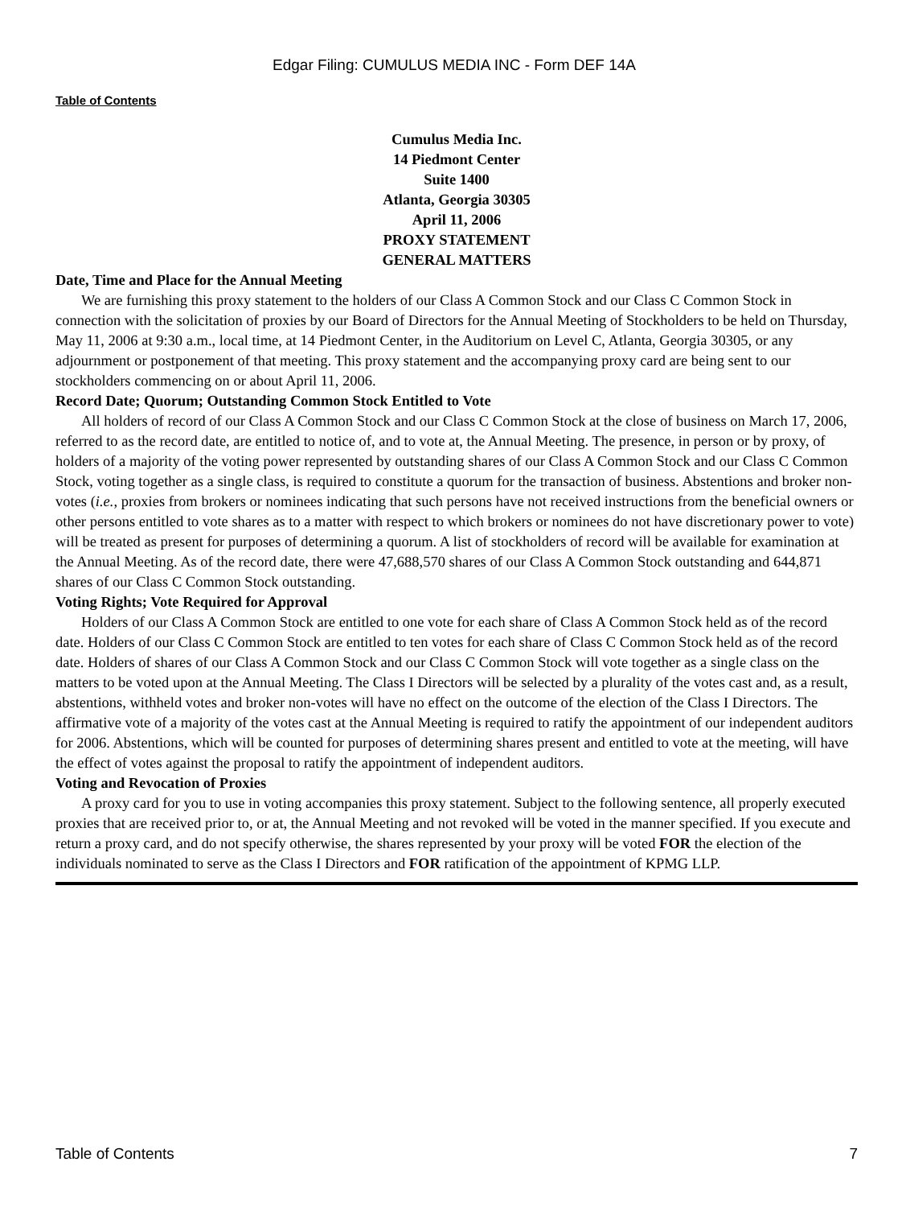Edgar Filing: CUMULUS MEDIA INC - Form DEF 14A
Table of Contents
Cumulus Media Inc.
14 Piedmont Center
Suite 1400
Atlanta, Georgia 30305
April 11, 2006
PROXY STATEMENT
GENERAL MATTERS
Date, Time and Place for the Annual Meeting
We are furnishing this proxy statement to the holders of our Class A Common Stock and our Class C Common Stock in connection with the solicitation of proxies by our Board of Directors for the Annual Meeting of Stockholders to be held on Thursday, May 11, 2006 at 9:30 a.m., local time, at 14 Piedmont Center, in the Auditorium on Level C, Atlanta, Georgia 30305, or any adjournment or postponement of that meeting. This proxy statement and the accompanying proxy card are being sent to our stockholders commencing on or about April 11, 2006.
Record Date; Quorum; Outstanding Common Stock Entitled to Vote
All holders of record of our Class A Common Stock and our Class C Common Stock at the close of business on March 17, 2006, referred to as the record date, are entitled to notice of, and to vote at, the Annual Meeting. The presence, in person or by proxy, of holders of a majority of the voting power represented by outstanding shares of our Class A Common Stock and our Class C Common Stock, voting together as a single class, is required to constitute a quorum for the transaction of business. Abstentions and broker non-votes (i.e., proxies from brokers or nominees indicating that such persons have not received instructions from the beneficial owners or other persons entitled to vote shares as to a matter with respect to which brokers or nominees do not have discretionary power to vote) will be treated as present for purposes of determining a quorum. A list of stockholders of record will be available for examination at the Annual Meeting. As of the record date, there were 47,688,570 shares of our Class A Common Stock outstanding and 644,871 shares of our Class C Common Stock outstanding.
Voting Rights; Vote Required for Approval
Holders of our Class A Common Stock are entitled to one vote for each share of Class A Common Stock held as of the record date. Holders of our Class C Common Stock are entitled to ten votes for each share of Class C Common Stock held as of the record date. Holders of shares of our Class A Common Stock and our Class C Common Stock will vote together as a single class on the matters to be voted upon at the Annual Meeting. The Class I Directors will be selected by a plurality of the votes cast and, as a result, abstentions, withheld votes and broker non-votes will have no effect on the outcome of the election of the Class I Directors. The affirmative vote of a majority of the votes cast at the Annual Meeting is required to ratify the appointment of our independent auditors for 2006. Abstentions, which will be counted for purposes of determining shares present and entitled to vote at the meeting, will have the effect of votes against the proposal to ratify the appointment of independent auditors.
Voting and Revocation of Proxies
A proxy card for you to use in voting accompanies this proxy statement. Subject to the following sentence, all properly executed proxies that are received prior to, or at, the Annual Meeting and not revoked will be voted in the manner specified. If you execute and return a proxy card, and do not specify otherwise, the shares represented by your proxy will be voted FOR the election of the individuals nominated to serve as the Class I Directors and FOR ratification of the appointment of KPMG LLP.
Table of Contents 7